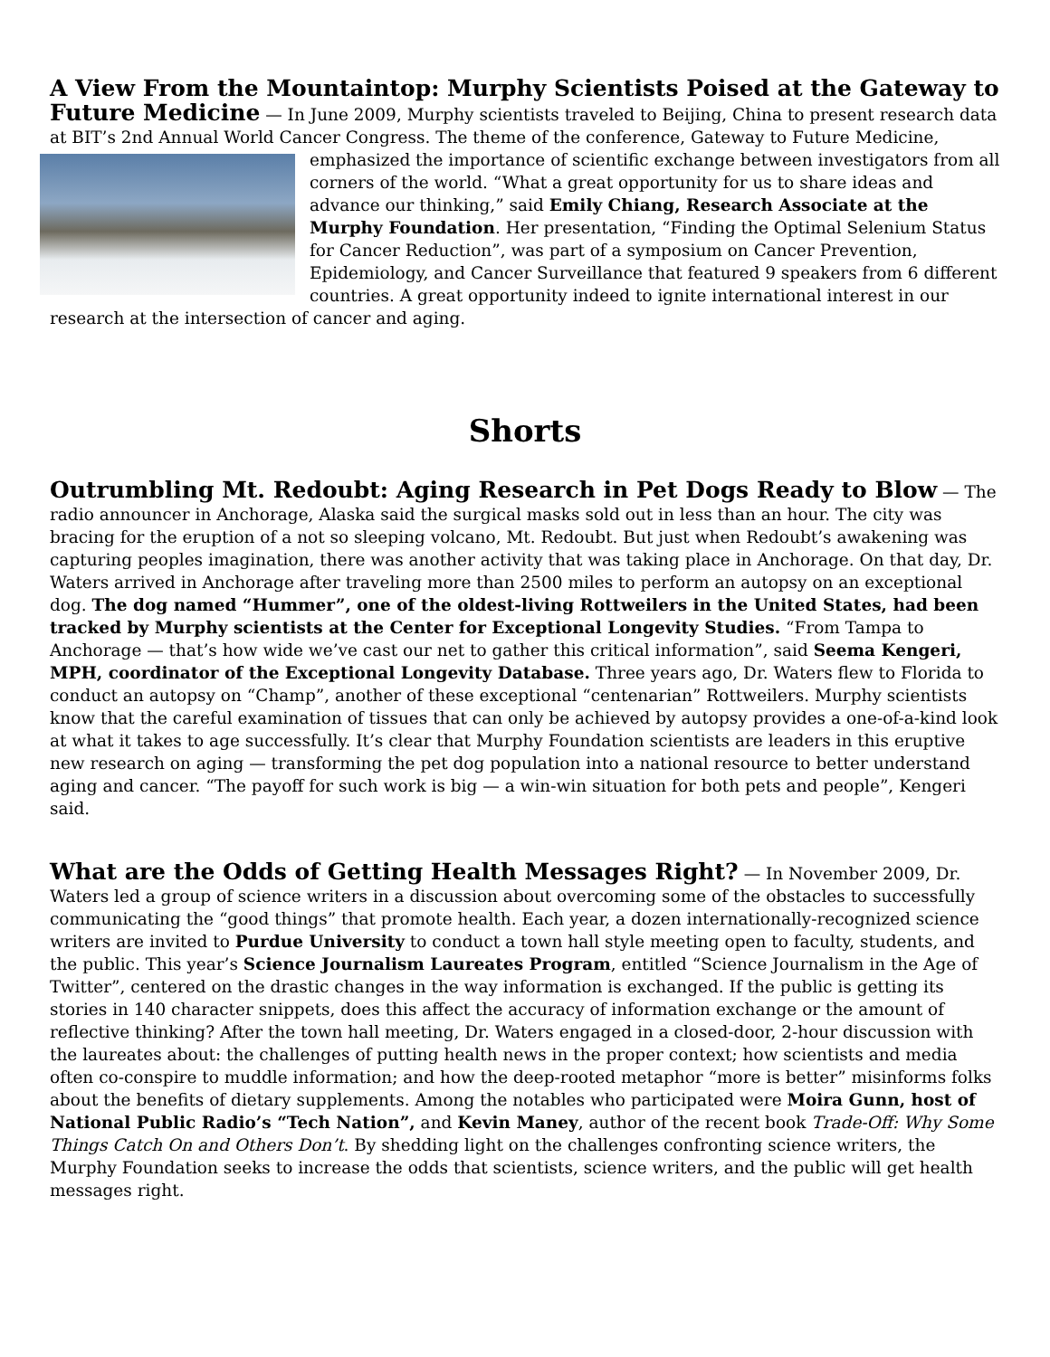A View From the Mountaintop: Murphy Scientists Poised at the Gateway to Future Medicine
— In June 2009, Murphy scientists traveled to Beijing, China to present research data at BIT’s 2nd Annual World Cancer Congress. The theme of the conference, Gateway to Future Medicine, emphasized the importance of scientific exchange between investigators from all corners of the world. “What a great opportunity for us to share ideas and advance our thinking,” said Emily Chiang, Research Associate at the Murphy Foundation. Her presentation, “Finding the Optimal Selenium Status for Cancer Reduction”, was part of a symposium on Cancer Prevention, Epidemiology, and Cancer Surveillance that featured 9 speakers from 6 different countries. A great opportunity indeed to ignite international interest in our research at the intersection of cancer and aging.
Shorts
Outrumbling Mt. Redoubt: Aging Research in Pet Dogs Ready to Blow
— The radio announcer in Anchorage, Alaska said the surgical masks sold out in less than an hour. The city was bracing for the eruption of a not so sleeping volcano, Mt. Redoubt. But just when Redoubt’s awakening was capturing peoples imagination, there was another activity that was taking place in Anchorage. On that day, Dr. Waters arrived in Anchorage after traveling more than 2500 miles to perform an autopsy on an exceptional dog. The dog named “Hummer”, one of the oldest-living Rottweilers in the United States, had been tracked by Murphy scientists at the Center for Exceptional Longevity Studies. “From Tampa to Anchorage — that’s how wide we’ve cast our net to gather this critical information”, said Seema Kengeri, MPH, coordinator of the Exceptional Longevity Database. Three years ago, Dr. Waters flew to Florida to conduct an autopsy on “Champ”, another of these exceptional “centenarian” Rottweilers. Murphy scientists know that the careful examination of tissues that can only be achieved by autopsy provides a one-of-a-kind look at what it takes to age successfully. It’s clear that Murphy Foundation scientists are leaders in this eruptive new research on aging — transforming the pet dog population into a national resource to better understand aging and cancer. “The payoff for such work is big — a win-win situation for both pets and people”, Kengeri said.
What are the Odds of Getting Health Messages Right?
— In November 2009, Dr. Waters led a group of science writers in a discussion about overcoming some of the obstacles to successfully communicating the “good things” that promote health. Each year, a dozen internationally-recognized science writers are invited to Purdue University to conduct a town hall style meeting open to faculty, students, and the public. This year’s Science Journalism Laureates Program, entitled “Science Journalism in the Age of Twitter”, centered on the drastic changes in the way information is exchanged. If the public is getting its stories in 140 character snippets, does this affect the accuracy of information exchange or the amount of reflective thinking? After the town hall meeting, Dr. Waters engaged in a closed-door, 2-hour discussion with the laureates about: the challenges of putting health news in the proper context; how scientists and media often co-conspire to muddle information; and how the deep-rooted metaphor “more is better” misinforms folks about the benefits of dietary supplements. Among the notables who participated were Moira Gunn, host of National Public Radio’s “Tech Nation”, and Kevin Maney, author of the recent book Trade-Off: Why Some Things Catch On and Others Don’t. By shedding light on the challenges confronting science writers, the Murphy Foundation seeks to increase the odds that scientists, science writers, and the public will get health messages right.